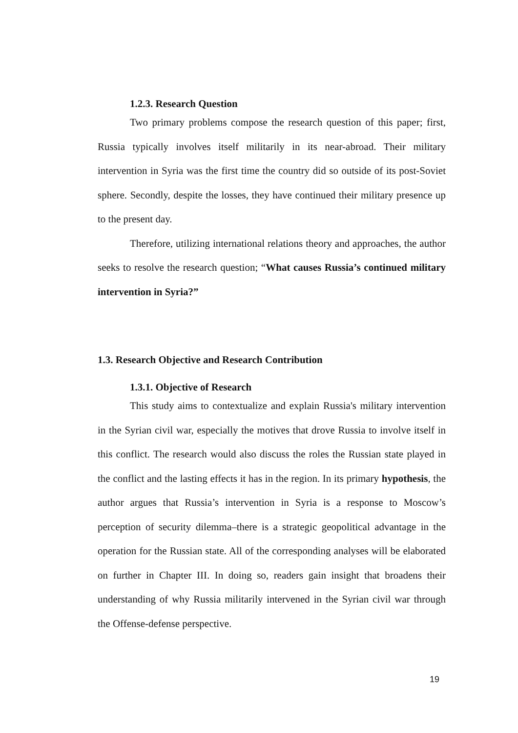1.2.3. Research Question
Two primary problems compose the research question of this paper; first, Russia typically involves itself militarily in its near-abroad. Their military intervention in Syria was the first time the country did so outside of its post-Soviet sphere. Secondly, despite the losses, they have continued their military presence up to the present day.
Therefore, utilizing international relations theory and approaches, the author seeks to resolve the research question; “What causes Russia’s continued military intervention in Syria?”
1.3. Research Objective and Research Contribution
1.3.1. Objective of Research
This study aims to contextualize and explain Russia's military intervention in the Syrian civil war, especially the motives that drove Russia to involve itself in this conflict. The research would also discuss the roles the Russian state played in the conflict and the lasting effects it has in the region. In its primary hypothesis, the author argues that Russia’s intervention in Syria is a response to Moscow’s perception of security dilemma–there is a strategic geopolitical advantage in the operation for the Russian state. All of the corresponding analyses will be elaborated on further in Chapter III. In doing so, readers gain insight that broadens their understanding of why Russia militarily intervened in the Syrian civil war through the Offense-defense perspective.
19